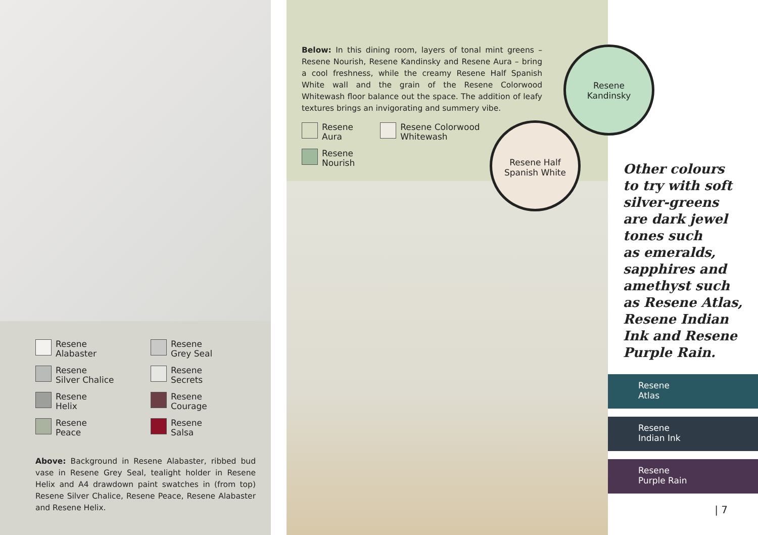Resene
Alabaster
Resene
Grey Seal
Resene
Silver Chalice
Resene
Secrets
Resene
Helix
Resene
Courage
Resene
Peace
Resene
Salsa
Above: Background in Resene Alabaster, ribbed bud vase in Resene Grey Seal, tealight holder in Resene Helix and A4 drawdown paint swatches in (from top) Resene Silver Chalice, Resene Peace, Resene Alabaster and Resene Helix.
Below: In this dining room, layers of tonal mint greens – Resene Nourish, Resene Kandinsky and Resene Aura – bring a cool freshness, while the creamy Resene Half Spanish White wall and the grain of the Resene Colorwood Whitewash floor balance out the space. The addition of leafy textures brings an invigorating and summery vibe.
Resene
Aura
Resene
Nourish
Resene Colorwood
Whitewash
Resene Half
Spanish White
Resene
Kandinsky
Other colours
to try with soft
silver-greens
are dark jewel
tones such
as emeralds,
sapphires and
amethyst such
as Resene Atlas,
Resene Indian
Ink and Resene
Purple Rain.
Resene
Atlas
Resene
Indian Ink
Resene
Purple Rain
| 7